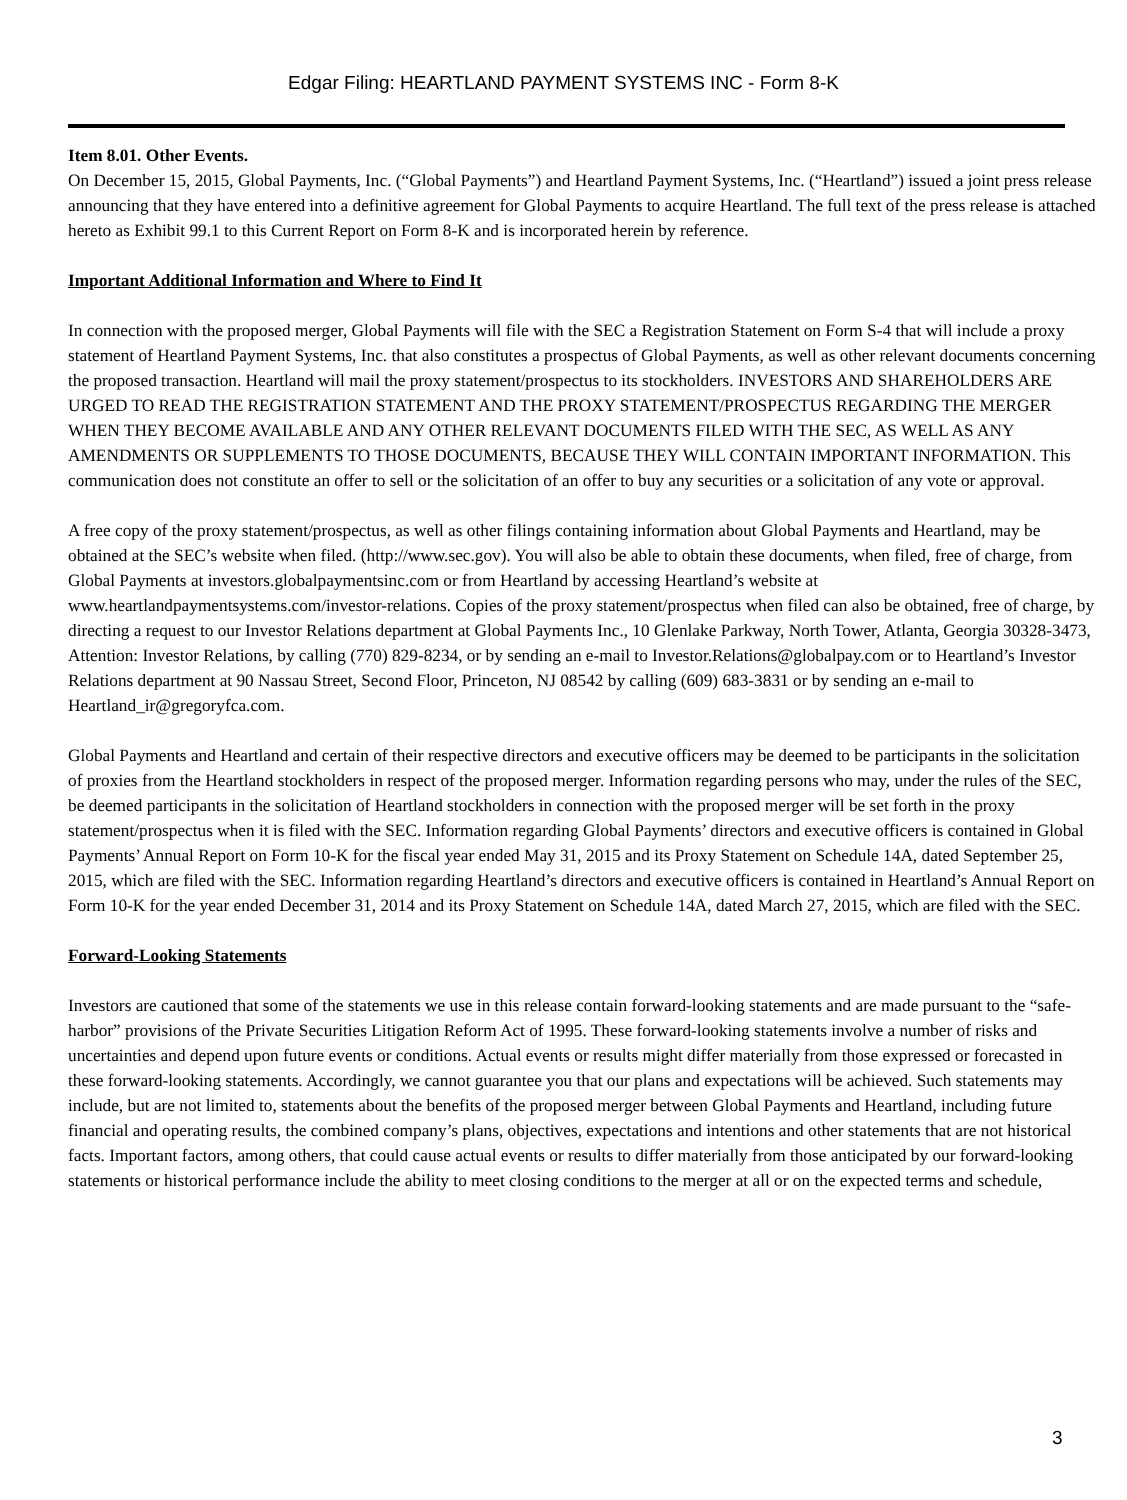Edgar Filing: HEARTLAND PAYMENT SYSTEMS INC - Form 8-K
Item 8.01. Other Events.
On December 15, 2015, Global Payments, Inc. (“Global Payments”) and Heartland Payment Systems, Inc. (“Heartland”) issued a joint press release announcing that they have entered into a definitive agreement for Global Payments to acquire Heartland. The full text of the press release is attached hereto as Exhibit 99.1 to this Current Report on Form 8-K and is incorporated herein by reference.
Important Additional Information and Where to Find It
In connection with the proposed merger, Global Payments will file with the SEC a Registration Statement on Form S-4 that will include a proxy statement of Heartland Payment Systems, Inc. that also constitutes a prospectus of Global Payments, as well as other relevant documents concerning the proposed transaction. Heartland will mail the proxy statement/prospectus to its stockholders. INVESTORS AND SHAREHOLDERS ARE URGED TO READ THE REGISTRATION STATEMENT AND THE PROXY STATEMENT/PROSPECTUS REGARDING THE MERGER WHEN THEY BECOME AVAILABLE AND ANY OTHER RELEVANT DOCUMENTS FILED WITH THE SEC, AS WELL AS ANY AMENDMENTS OR SUPPLEMENTS TO THOSE DOCUMENTS, BECAUSE THEY WILL CONTAIN IMPORTANT INFORMATION. This communication does not constitute an offer to sell or the solicitation of an offer to buy any securities or a solicitation of any vote or approval.
A free copy of the proxy statement/prospectus, as well as other filings containing information about Global Payments and Heartland, may be obtained at the SEC’s website when filed. (http://www.sec.gov). You will also be able to obtain these documents, when filed, free of charge, from Global Payments at investors.globalpaymentsinc.com or from Heartland by accessing Heartland’s website at www.heartlandpaymentsystems.com/investor-relations. Copies of the proxy statement/prospectus when filed can also be obtained, free of charge, by directing a request to our Investor Relations department at Global Payments Inc., 10 Glenlake Parkway, North Tower, Atlanta, Georgia 30328-3473, Attention: Investor Relations, by calling (770) 829-8234, or by sending an e-mail to Investor.Relations@globalpay.com or to Heartland’s Investor Relations department at 90 Nassau Street, Second Floor, Princeton, NJ 08542 by calling (609) 683-3831 or by sending an e-mail to Heartland_ir@gregoryfca.com.
Global Payments and Heartland and certain of their respective directors and executive officers may be deemed to be participants in the solicitation of proxies from the Heartland stockholders in respect of the proposed merger. Information regarding persons who may, under the rules of the SEC, be deemed participants in the solicitation of Heartland stockholders in connection with the proposed merger will be set forth in the proxy statement/prospectus when it is filed with the SEC. Information regarding Global Payments’ directors and executive officers is contained in Global Payments’ Annual Report on Form 10-K for the fiscal year ended May 31, 2015 and its Proxy Statement on Schedule 14A, dated September 25, 2015, which are filed with the SEC. Information regarding Heartland’s directors and executive officers is contained in Heartland’s Annual Report on Form 10-K for the year ended December 31, 2014 and its Proxy Statement on Schedule 14A, dated March 27, 2015, which are filed with the SEC.
Forward-Looking Statements
Investors are cautioned that some of the statements we use in this release contain forward-looking statements and are made pursuant to the “safe-harbor” provisions of the Private Securities Litigation Reform Act of 1995. These forward-looking statements involve a number of risks and uncertainties and depend upon future events or conditions. Actual events or results might differ materially from those expressed or forecasted in these forward-looking statements. Accordingly, we cannot guarantee you that our plans and expectations will be achieved. Such statements may include, but are not limited to, statements about the benefits of the proposed merger between Global Payments and Heartland, including future financial and operating results, the combined company’s plans, objectives, expectations and intentions and other statements that are not historical facts. Important factors, among others, that could cause actual events or results to differ materially from those anticipated by our forward-looking statements or historical performance include the ability to meet closing conditions to the merger at all or on the expected terms and schedule,
3